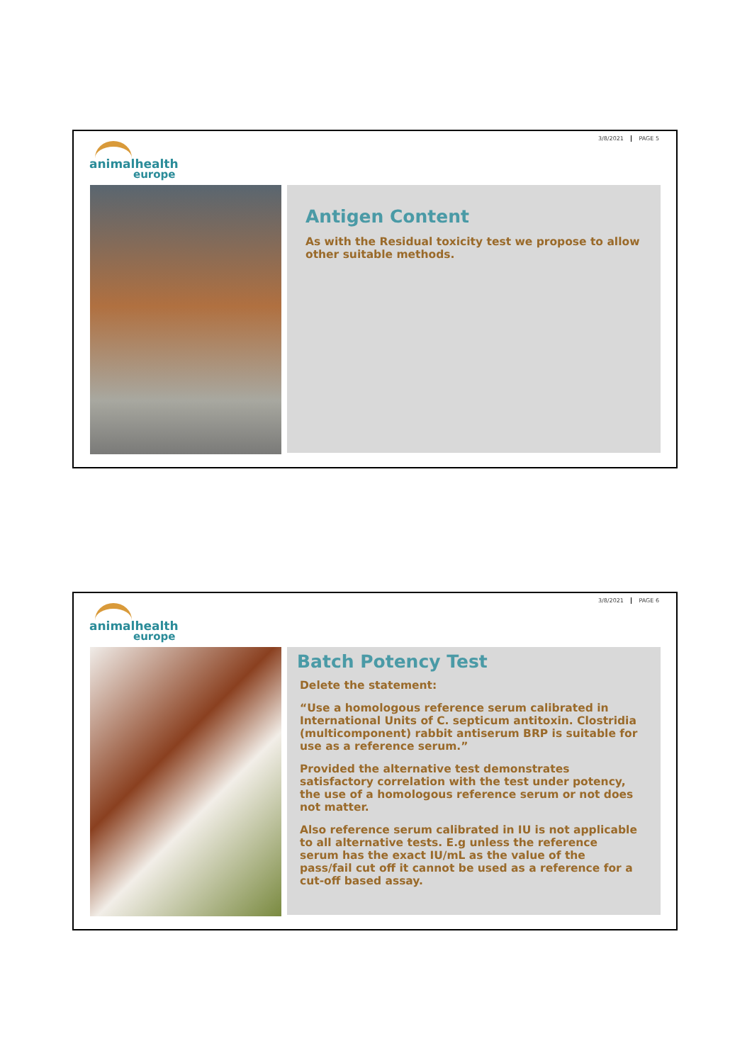3/8/2021 PAGE 5
animalhealth
europe
Antigen Content
As with the Residual toxicity test we propose to allow other suitable methods.
3/8/2021 PAGE 6
animalhealth
europe
Batch Potency Test
Delete the statement:
“Use a homologous reference serum calibrated in International Units of C. septicum antitoxin. Clostridia (multicomponent) rabbit antiserum BRP is suitable for use as a reference serum.”
Provided the alternative test demonstrates satisfactory correlation with the test under potency, the use of a homologous reference serum or not does not matter.
Also reference serum calibrated in IU is not applicable to all alternative tests. E.g unless the reference serum has the exact IU/mL as the value of the pass/fail cut off it cannot be used as a reference for a cut-off based assay.